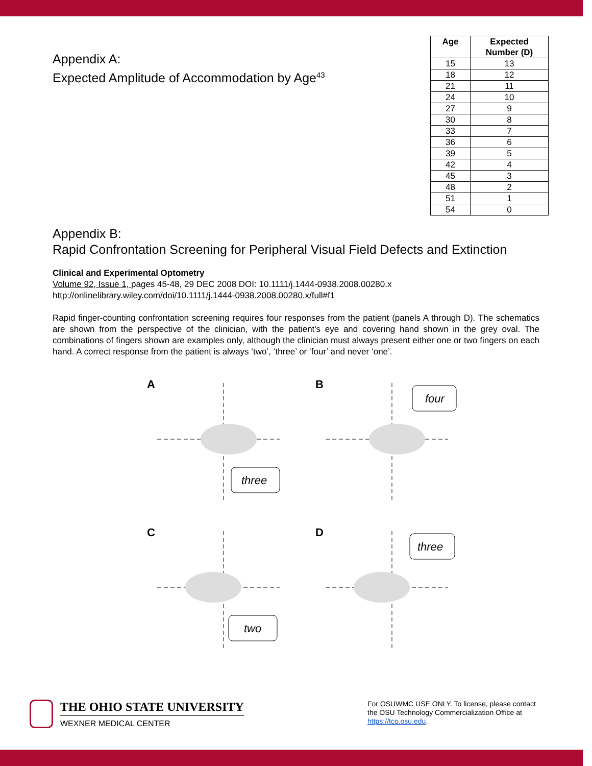Appendix A:
Expected Amplitude of Accommodation by Age<sup>43</sup>
| Age | Expected Number (D) |
| --- | --- |
| 15 | 13 |
| 18 | 12 |
| 21 | 11 |
| 24 | 10 |
| 27 | 9 |
| 30 | 8 |
| 33 | 7 |
| 36 | 6 |
| 39 | 5 |
| 42 | 4 |
| 45 | 3 |
| 48 | 2 |
| 51 | 1 |
| 54 | 0 |
Appendix B:
Rapid Confrontation Screening for Peripheral Visual Field Defects and Extinction
Clinical and Experimental Optometry
Volume 92, Issue 1, pages 45-48, 29 DEC 2008 DOI: 10.1111/j.1444-0938.2008.00280.x
http://onlinelibrary.wiley.com/doi/10.1111/j.1444-0938.2008.00280.x/full#f1
Rapid finger-counting confrontation screening requires four responses from the patient (panels A through D). The schematics are shown from the perspective of the clinician, with the patient's eye and covering hand shown in the grey oval. The combinations of fingers shown are examples only, although the clinician must always present either one or two fingers on each hand. A correct response from the patient is always ‘two’, ‘three’ or ‘four’ and never ‘one’.
A
three
B
four
C
two
D
three
THE OHIO STATE UNIVERSITY
WEXNER MEDICAL CENTER
For OSUWMC USE ONLY. To license, please contact the OSU Technology Commercialization Office at https://tco.osu.edu.